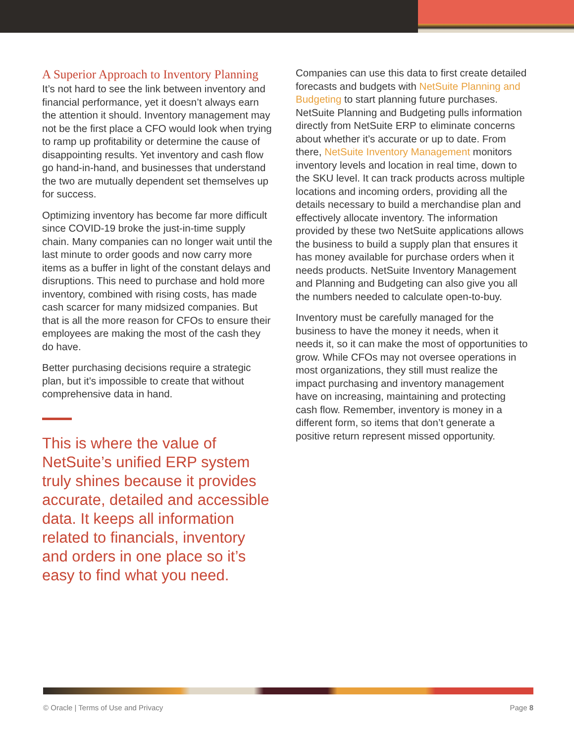A Superior Approach to Inventory Planning
It’s not hard to see the link between inventory and financial performance, yet it doesn’t always earn the attention it should. Inventory management may not be the first place a CFO would look when trying to ramp up profitability or determine the cause of disappointing results. Yet inventory and cash flow go hand-in-hand, and businesses that understand the two are mutually dependent set themselves up for success.
Optimizing inventory has become far more difficult since COVID-19 broke the just-in-time supply chain. Many companies can no longer wait until the last minute to order goods and now carry more items as a buffer in light of the constant delays and disruptions. This need to purchase and hold more inventory, combined with rising costs, has made cash scarcer for many midsized companies. But that is all the more reason for CFOs to ensure their employees are making the most of the cash they do have.
Better purchasing decisions require a strategic plan, but it’s impossible to create that without comprehensive data in hand.
This is where the value of NetSuite’s unified ERP system truly shines because it provides accurate, detailed and accessible data. It keeps all information related to financials, inventory and orders in one place so it’s easy to find what you need.
Companies can use this data to first create detailed forecasts and budgets with NetSuite Planning and Budgeting to start planning future purchases. NetSuite Planning and Budgeting pulls information directly from NetSuite ERP to eliminate concerns about whether it’s accurate or up to date. From there, NetSuite Inventory Management monitors inventory levels and location in real time, down to the SKU level. It can track products across multiple locations and incoming orders, providing all the details necessary to build a merchandise plan and effectively allocate inventory. The information provided by these two NetSuite applications allows the business to build a supply plan that ensures it has money available for purchase orders when it needs products. NetSuite Inventory Management and Planning and Budgeting can also give you all the numbers needed to calculate open-to-buy.
Inventory must be carefully managed for the business to have the money it needs, when it needs it, so it can make the most of opportunities to grow. While CFOs may not oversee operations in most organizations, they still must realize the impact purchasing and inventory management have on increasing, maintaining and protecting cash flow. Remember, inventory is money in a different form, so items that don’t generate a positive return represent missed opportunity.
© Oracle | Terms of Use and Privacy Page 8